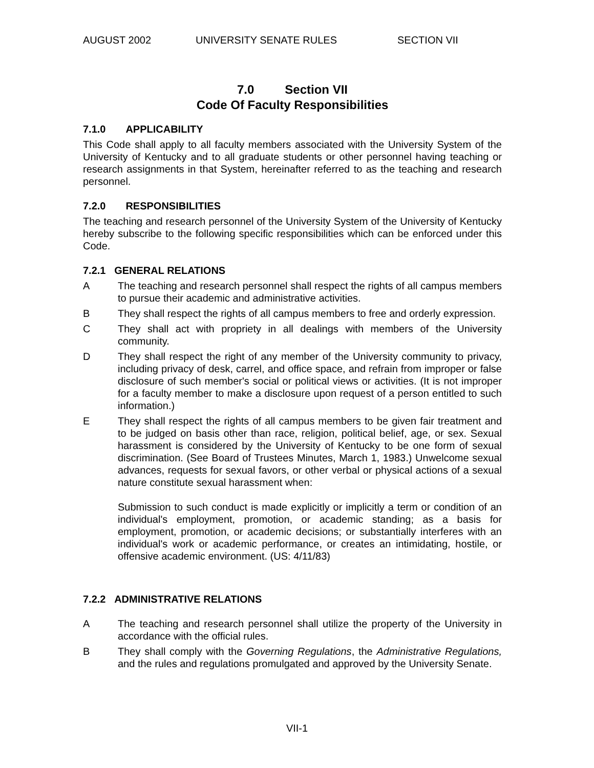AUGUST 2002 UNIVERSITY SENATE RULES SECTION VII
7.0 Section VII
Code Of Faculty Responsibilities
7.1.0 APPLICABILITY
This Code shall apply to all faculty members associated with the University System of the University of Kentucky and to all graduate students or other personnel having teaching or research assignments in that System, hereinafter referred to as the teaching and research personnel.
7.2.0 RESPONSIBILITIES
The teaching and research personnel of the University System of the University of Kentucky hereby subscribe to the following specific responsibilities which can be enforced under this Code.
7.2.1 GENERAL RELATIONS
A The teaching and research personnel shall respect the rights of all campus members to pursue their academic and administrative activities.
B They shall respect the rights of all campus members to free and orderly expression.
C They shall act with propriety in all dealings with members of the University community.
D They shall respect the right of any member of the University community to privacy, including privacy of desk, carrel, and office space, and refrain from improper or false disclosure of such member's social or political views or activities. (It is not improper for a faculty member to make a disclosure upon request of a person entitled to such information.)
E They shall respect the rights of all campus members to be given fair treatment and to be judged on basis other than race, religion, political belief, age, or sex. Sexual harassment is considered by the University of Kentucky to be one form of sexual discrimination. (See Board of Trustees Minutes, March 1, 1983.) Unwelcome sexual advances, requests for sexual favors, or other verbal or physical actions of a sexual nature constitute sexual harassment when:
Submission to such conduct is made explicitly or implicitly a term or condition of an individual's employment, promotion, or academic standing; as a basis for employment, promotion, or academic decisions; or substantially interferes with an individual's work or academic performance, or creates an intimidating, hostile, or offensive academic environment. (US: 4/11/83)
7.2.2 ADMINISTRATIVE RELATIONS
A The teaching and research personnel shall utilize the property of the University in accordance with the official rules.
B They shall comply with the Governing Regulations, the Administrative Regulations, and the rules and regulations promulgated and approved by the University Senate.
VII-1